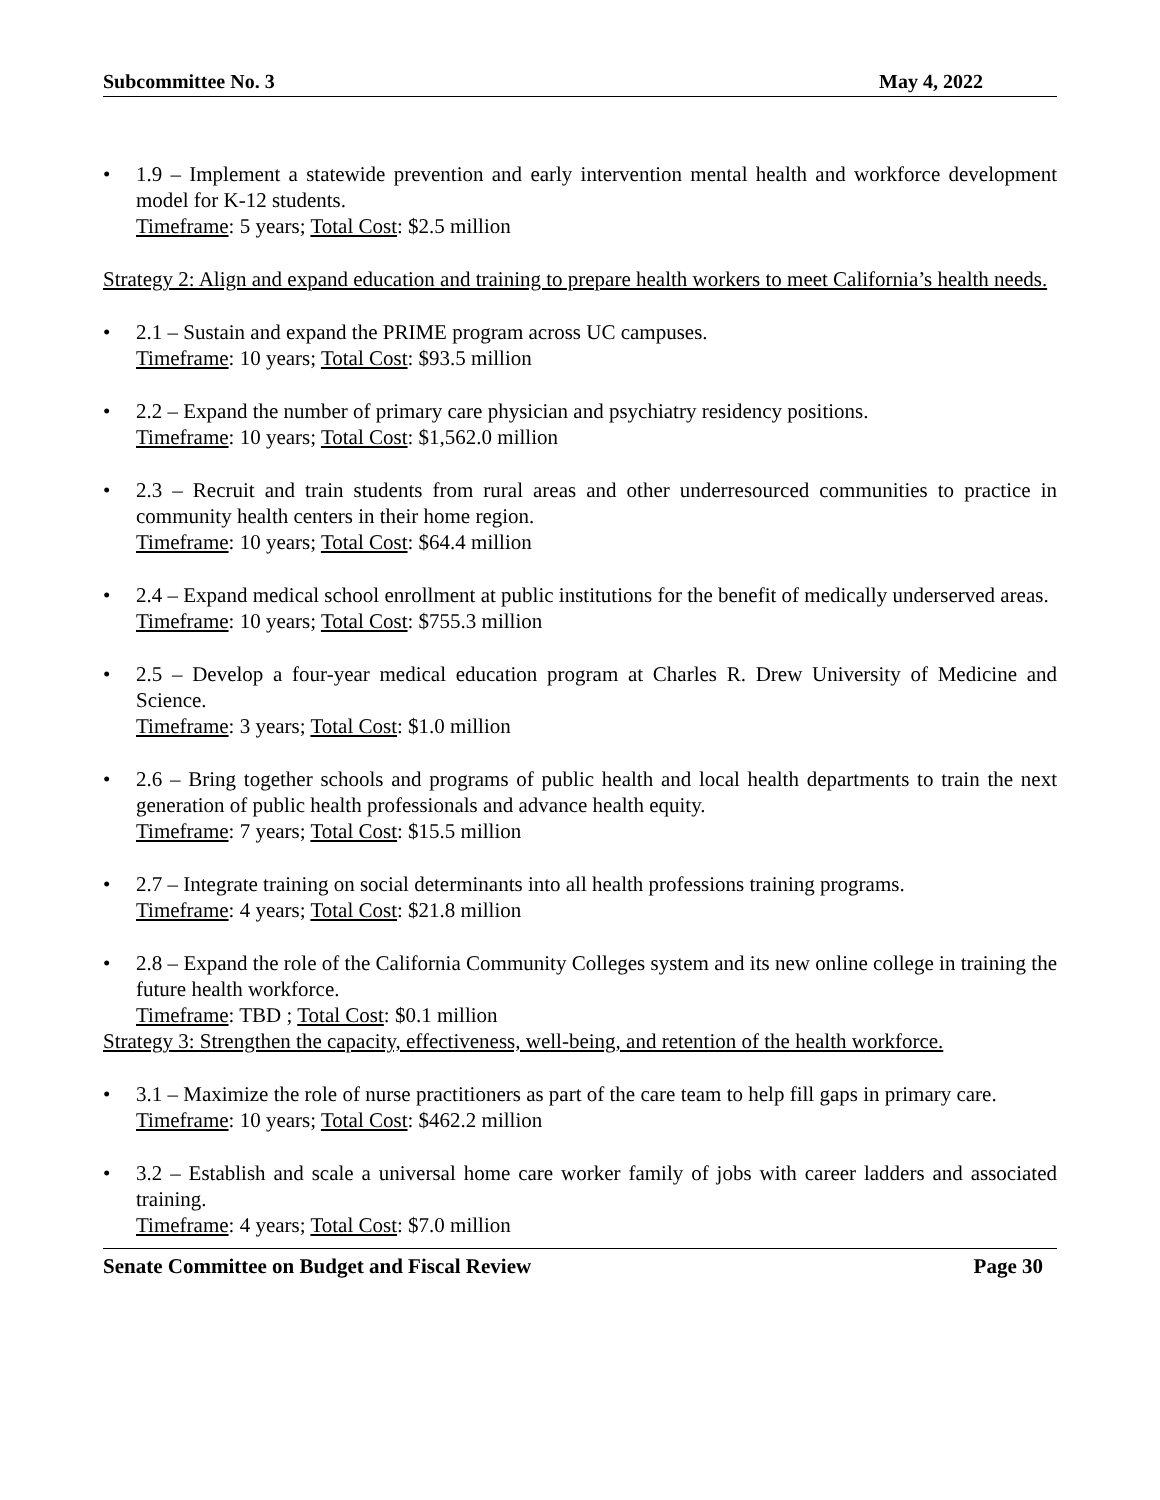Subcommittee No. 3 May 4, 2022
• 1.9 – Implement a statewide prevention and early intervention mental health and workforce development model for K-12 students.
Timeframe: 5 years; Total Cost: $2.5 million
Strategy 2: Align and expand education and training to prepare health workers to meet California’s health needs.
• 2.1 – Sustain and expand the PRIME program across UC campuses.
Timeframe: 10 years; Total Cost: $93.5 million
• 2.2 – Expand the number of primary care physician and psychiatry residency positions.
Timeframe: 10 years; Total Cost: $1,562.0 million
• 2.3 – Recruit and train students from rural areas and other underresourced communities to practice in community health centers in their home region.
Timeframe: 10 years; Total Cost: $64.4 million
• 2.4 – Expand medical school enrollment at public institutions for the benefit of medically underserved areas.
Timeframe: 10 years; Total Cost: $755.3 million
• 2.5 – Develop a four-year medical education program at Charles R. Drew University of Medicine and Science.
Timeframe: 3 years; Total Cost: $1.0 million
• 2.6 – Bring together schools and programs of public health and local health departments to train the next generation of public health professionals and advance health equity.
Timeframe: 7 years; Total Cost: $15.5 million
• 2.7 – Integrate training on social determinants into all health professions training programs.
Timeframe: 4 years; Total Cost: $21.8 million
• 2.8 – Expand the role of the California Community Colleges system and its new online college in training the future health workforce.
Timeframe: TBD ; Total Cost: $0.1 million
Strategy 3: Strengthen the capacity, effectiveness, well-being, and retention of the health workforce.
• 3.1 – Maximize the role of nurse practitioners as part of the care team to help fill gaps in primary care.
Timeframe: 10 years; Total Cost: $462.2 million
• 3.2 – Establish and scale a universal home care worker family of jobs with career ladders and associated training.
Timeframe: 4 years; Total Cost: $7.0 million
Senate Committee on Budget and Fiscal Review Page 30